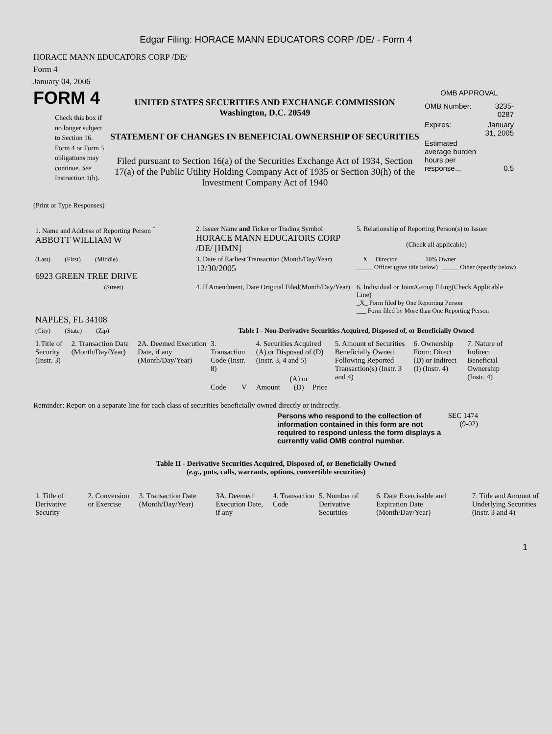Edgar Filing: HORACE MANN EDUCATORS CORP /DE/ - Form 4
HORACE MANN EDUCATORS CORP /DE/
Form 4
January 04, 2006
FORM 4
Check this box if no longer subject to Section 16. Form 4 or Form 5 obligations may continue. See Instruction 1(b).
UNITED STATES SECURITIES AND EXCHANGE COMMISSION
Washington, D.C. 20549
STATEMENT OF CHANGES IN BENEFICIAL OWNERSHIP OF SECURITIES
Filed pursuant to Section 16(a) of the Securities Exchange Act of 1934, Section 17(a) of the Public Utility Holding Company Act of 1935 or Section 30(h) of the Investment Company Act of 1940
OMB APPROVAL
| OMB Number: | 3235-0287 |
| Expires: | January 31, 2005 |
| Estimated average burden hours per response... | 0.5 |
(Print or Type Responses)
| 1. Name and Address of Reporting Person <sup>*</sup> ABBOTT WILLIAM W | 2. Issuer Name and Ticker or Trading Symbol HORACE MANN EDUCATORS CORP /DE/ [HMN] | 5. Relationship of Reporting Person(s) to Issuer (Check all applicable) |
| (Last) (First) (Middle) 6923 GREEN TREE DRIVE | 3. Date of Earliest Transaction (Month/Day/Year) 12/30/2005 | __X__ Director _____ 10% Owner _____ Officer (give title below) _____ Other (specify below) |
| (Street) NAPLES, FL 34108 | 4. If Amendment, Date Original Filed(Month/Day/Year) | 6. Individual or Joint/Group Filing(Check Applicable Line) _X_ Form filed by One Reporting Person ___ Form filed by More than One Reporting Person |
| (City) (State) (Zip) | Table I - Non-Derivative Securities Acquired, Disposed of, or Beneficially Owned | |
| 1.Title of Security (Instr. 3) | 2. Transaction Date (Month/Day/Year) | 2A. Deemed Execution Date, if any (Month/Day/Year) | 3. Transaction Code (Instr. 8) | | 4. Securities Acquired (A) or Disposed of (D) (Instr. 3, 4 and 5) | | | 5. Amount of Securities Beneficially Owned Following Reported Transaction(s) (Instr. 3 and 4) | 6. Ownership Form: Direct (D) or Indirect (I) (Instr. 4) | 7. Nature of Indirect Beneficial Ownership (Instr. 4) |
| | | | Code | V | Amount | (A) or (D) | Price | | | |
Reminder: Report on a separate line for each class of securities beneficially owned directly or indirectly.
Persons who respond to the collection of information contained in this form are not required to respond unless the form displays a currently valid OMB control number.
SEC 1474 (9-02)
Table II - Derivative Securities Acquired, Disposed of, or Beneficially Owned
(e.g., puts, calls, warrants, options, convertible securities)
| 1. Title of Derivative Security | 2. Conversion or Exercise | 3. Transaction Date (Month/Day/Year) | 3A. Deemed Execution Date, if any | 4. Transaction Code | 5. Number of Derivative Securities | 6. Date Exercisable and Expiration Date (Month/Day/Year) | 7. Title and Amount of Underlying Securities (Instr. 3 and 4) |
1